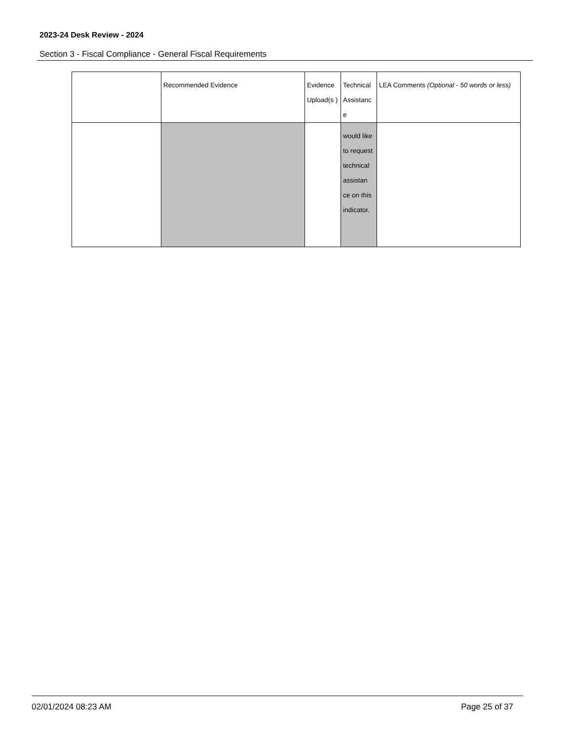2023-24 Desk Review - 2024
Section 3 - Fiscal Compliance - General Fiscal Requirements
| | Recommended Evidence | Evidence Upload(s ) | Technical Assistanc e | LEA Comments (Optional - 50 words or less) |
| --- | --- | --- | --- | --- |
| | | | would like to request technical assistan ce on this indicator. | |
02/01/2024 08:23 AM Page 25 of 37